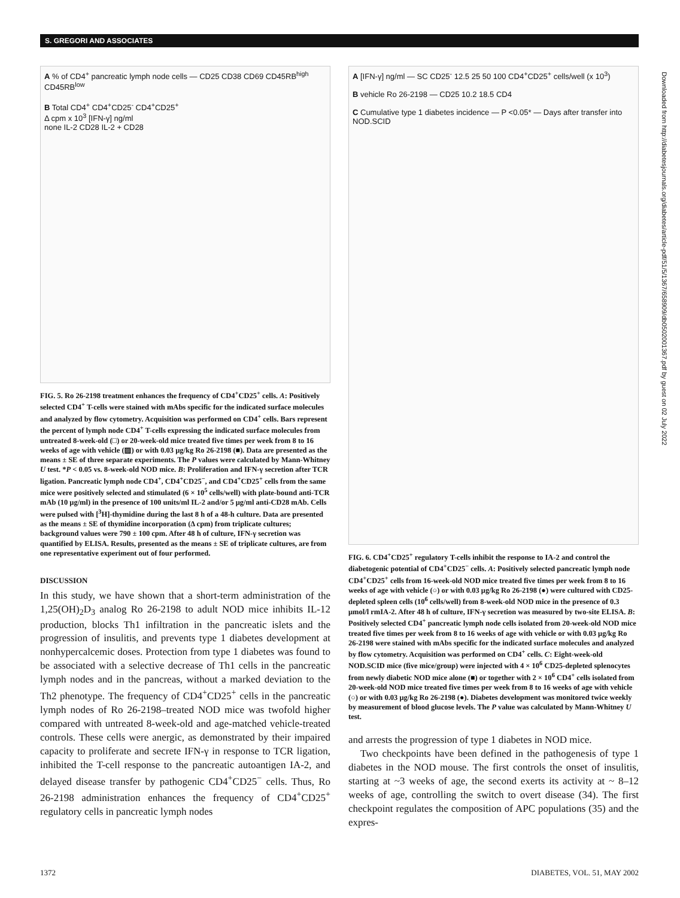S. GREGORI AND ASSOCIATES
A % of CD4<sup>+</sup> pancreatic lymph node cells — CD25 CD38 CD69 CD45RB<sup>high</sup> CD45RB<sup>low</sup>
B Total CD4<sup>+</sup> CD4<sup>+</sup>CD25<sup>-</sup> CD4<sup>+</sup>CD25<sup>+</sup>
Δ cpm x 10<sup>3</sup> [IFN-γ] ng/ml
none IL-2 CD28 IL-2 + CD28
FIG. 5. Ro 26-2198 treatment enhances the frequency of CD4<sup>+</sup>CD25<sup>+</sup> cells. A: Positively selected CD4<sup>+</sup> T-cells were stained with mAbs specific for the indicated surface molecules and analyzed by flow cytometry. Acquisition was performed on CD4<sup>+</sup> cells. Bars represent the percent of lymph node CD4<sup>+</sup> T-cells expressing the indicated surface molecules from untreated 8-week-old (□) or 20-week-old mice treated five times per week from 8 to 16 weeks of age with vehicle (▨) or with 0.03 μg/kg Ro 26-2198 (■). Data are presented as the means ± SE of three separate experiments. The P values were calculated by Mann-Whitney U test. *P < 0.05 vs. 8-week-old NOD mice. B: Proliferation and IFN-γ secretion after TCR ligation. Pancreatic lymph node CD4<sup>+</sup>, CD4<sup>+</sup>CD25<sup>−</sup>, and CD4<sup>+</sup>CD25<sup>+</sup> cells from the same mice were positively selected and stimulated (6 × 10<sup>5</sup> cells/well) with plate-bound anti-TCR mAb (10 μg/ml) in the presence of 100 units/ml IL-2 and/or 5 μg/ml anti-CD28 mAb. Cells were pulsed with [<sup>3</sup>H]-thymidine during the last 8 h of a 48-h culture. Data are presented as the means ± SE of thymidine incorporation (Δ cpm) from triplicate cultures; background values were 790 ± 100 cpm. After 48 h of culture, IFN-γ secretion was quantified by ELISA. Results, presented as the means ± SE of triplicate cultures, are from one representative experiment out of four performed.
DISCUSSION
In this study, we have shown that a short-term administration of the 1,25(OH)<sub>2</sub>D<sub>3</sub> analog Ro 26-2198 to adult NOD mice inhibits IL-12 production, blocks Th1 infiltration in the pancreatic islets and the progression of insulitis, and prevents type 1 diabetes development at nonhypercalcemic doses. Protection from type 1 diabetes was found to be associated with a selective decrease of Th1 cells in the pancreatic lymph nodes and in the pancreas, without a marked deviation to the Th2 phenotype. The frequency of CD4<sup>+</sup>CD25<sup>+</sup> cells in the pancreatic lymph nodes of Ro 26-2198–treated NOD mice was twofold higher compared with untreated 8-week-old and age-matched vehicle-treated controls. These cells were anergic, as demonstrated by their impaired capacity to proliferate and secrete IFN-γ in response to TCR ligation, inhibited the T-cell response to the pancreatic autoantigen IA-2, and delayed disease transfer by pathogenic CD4<sup>+</sup>CD25<sup>−</sup> cells. Thus, Ro 26-2198 administration enhances the frequency of CD4<sup>+</sup>CD25<sup>+</sup> regulatory cells in pancreatic lymph nodes
A [IFN-γ] ng/ml — SC CD25<sup>-</sup> 12.5 25 50 100 CD4<sup>+</sup>CD25<sup>+</sup> cells/well (x 10<sup>3</sup>)
B vehicle Ro 26-2198 — CD25 10.2 18.5 CD4
C Cumulative type 1 diabetes incidence — P <0.05* — Days after transfer into NOD.SCID
FIG. 6. CD4<sup>+</sup>CD25<sup>+</sup> regulatory T-cells inhibit the response to IA-2 and control the diabetogenic potential of CD4<sup>+</sup>CD25<sup>−</sup> cells. A: Positively selected pancreatic lymph node CD4<sup>+</sup>CD25<sup>+</sup> cells from 16-week-old NOD mice treated five times per week from 8 to 16 weeks of age with vehicle (○) or with 0.03 μg/kg Ro 26-2198 (●) were cultured with CD25-depleted spleen cells (10<sup>6</sup> cells/well) from 8-week-old NOD mice in the presence of 0.3 μmol/l rmIA-2. After 48 h of culture, IFN-γ secretion was measured by two-site ELISA. B: Positively selected CD4<sup>+</sup> pancreatic lymph node cells isolated from 20-week-old NOD mice treated five times per week from 8 to 16 weeks of age with vehicle or with 0.03 μg/kg Ro 26-2198 were stained with mAbs specific for the indicated surface molecules and analyzed by flow cytometry. Acquisition was performed on CD4<sup>+</sup> cells. C: Eight-week-old NOD.SCID mice (five mice/group) were injected with 4 × 10<sup>6</sup> CD25-depleted splenocytes from newly diabetic NOD mice alone (■) or together with 2 × 10<sup>6</sup> CD4<sup>+</sup> cells isolated from 20-week-old NOD mice treated five times per week from 8 to 16 weeks of age with vehicle (○) or with 0.03 μg/kg Ro 26-2198 (●). Diabetes development was monitored twice weekly by measurement of blood glucose levels. The P value was calculated by Mann-Whitney U test.
and arrests the progression of type 1 diabetes in NOD mice.
Two checkpoints have been defined in the pathogenesis of type 1 diabetes in the NOD mouse. The first controls the onset of insulitis, starting at ~3 weeks of age, the second exerts its activity at ~ 8–12 weeks of age, controlling the switch to overt disease (34). The first checkpoint regulates the composition of APC populations (35) and the expres-
1372 DIABETES, VOL. 51, MAY 2002
Downloaded from http://diabetesjournals.org/diabetes/article-pdf/51/5/1367/658909/db0502001367.pdf by guest on 02 July 2022